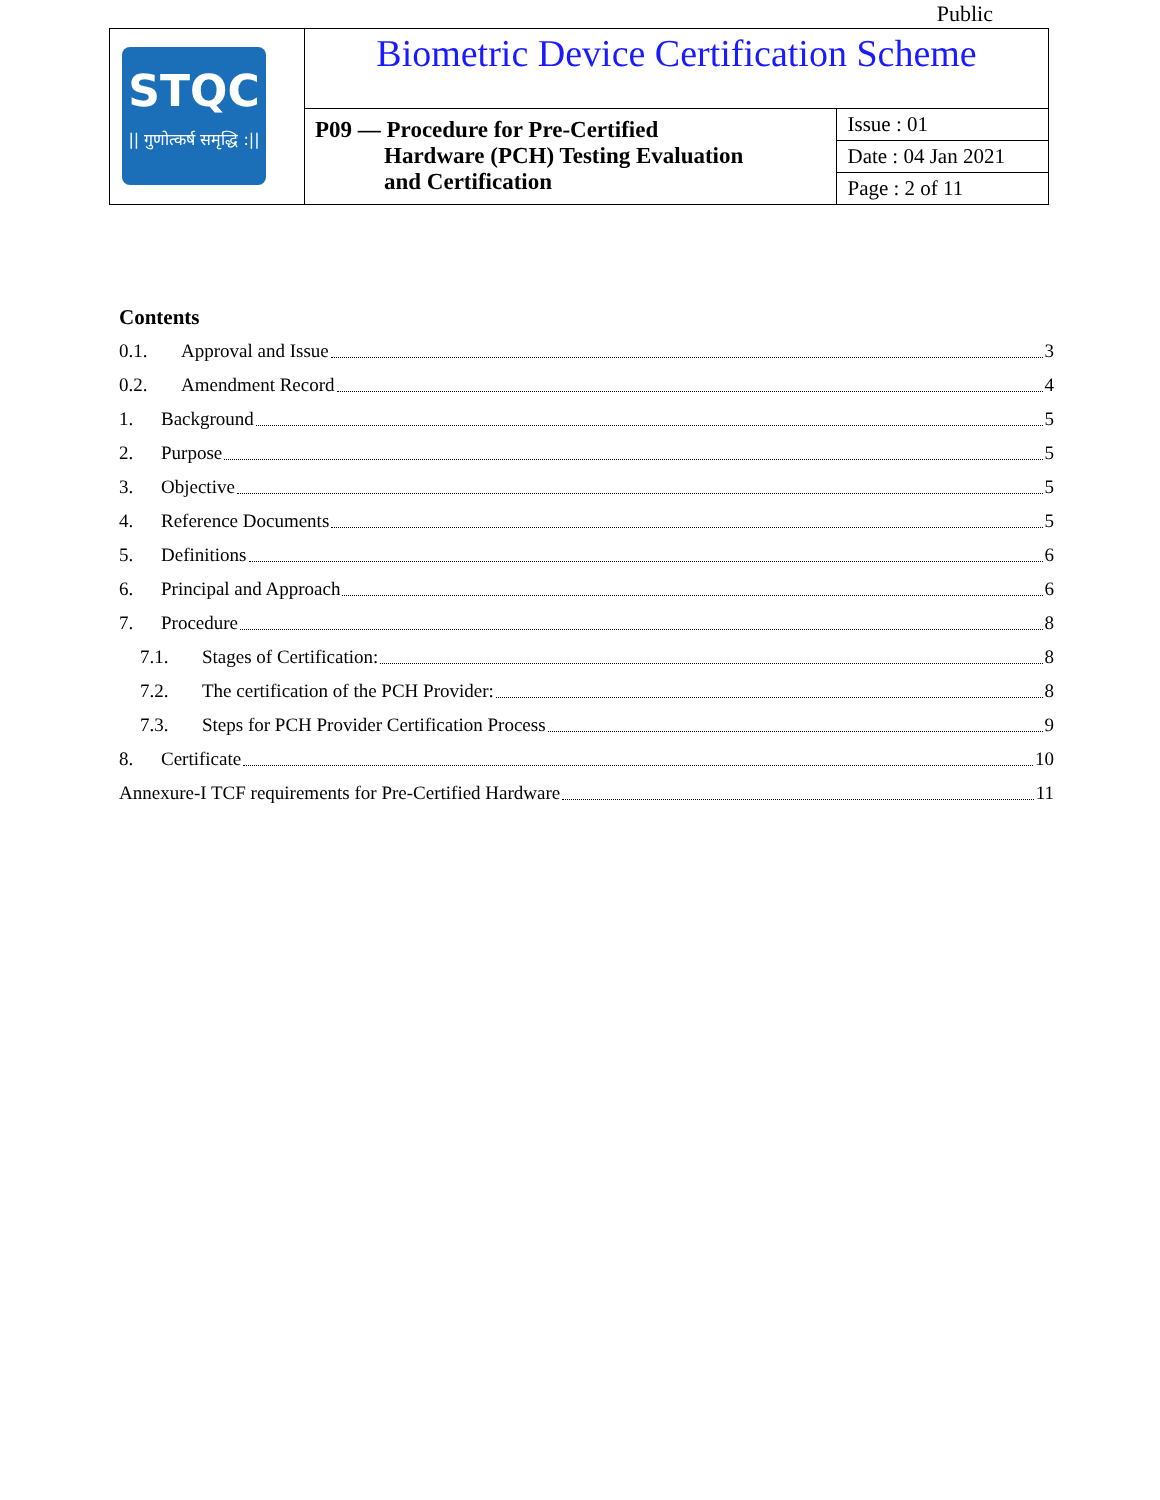Public
| STQC // गुणोत्कर्ष समृद्धि :// | Biometric Device Certification Scheme | |
| | P09 — Procedure for Pre-Certified Hardware (PCH) Testing Evaluation and Certification | Issue : 01 |
| | | Date : 04 Jan 2021 |
| | | Page : 2 of 11 |
Contents
0.1. Approval and Issue 3
0.2. Amendment Record 4
1. Background 5
2. Purpose 5
3. Objective 5
4. Reference Documents 5
5. Definitions 6
6. Principal and Approach 6
7. Procedure 8
7.1. Stages of Certification: 8
7.2. The certification of the PCH Provider: 8
7.3. Steps for PCH Provider Certification Process 9
8. Certificate 10
Annexure-I TCF requirements for Pre-Certified Hardware 11